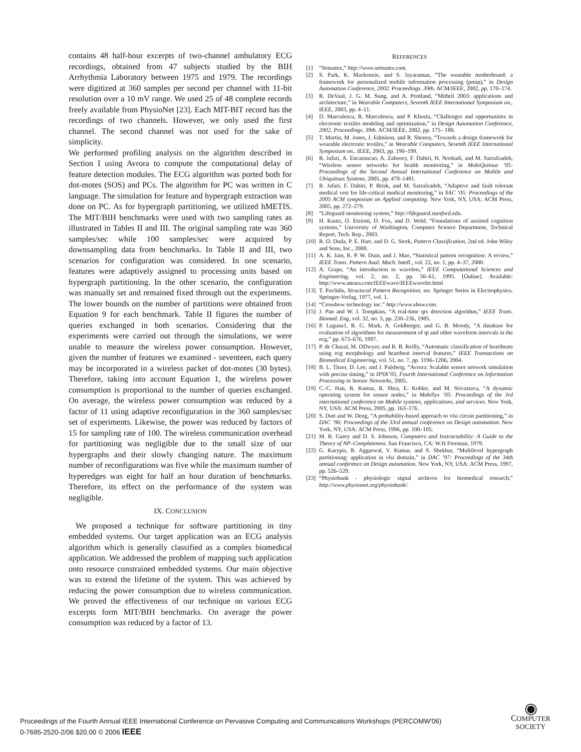contains 48 half-hour excerpts of two-channel ambulatory ECG recordings, obtained from 47 subjects studied by the BIH Arrhythmia Laboratory between 1975 and 1979. The recordings were digitized at 360 samples per second per channel with 11-bit resolution over a 10 mV range. We used 25 of 48 complete records freely available from PhysioNet [23]. Each MIT-BIT record has the recordings of two channels. However, we only used the first channel. The second channel was not used for the sake of simplicity.
We performed profiling analysis on the algorithm described in Section I using Avrora to compute the computational delay of feature detection modules. The ECG algorithm was ported both for dot-motes (SOS) and PCs. The algorithm for PC was written in C language. The simulation for feature and hypergraph extraction was done on PC. As for hypergraph partitioning, we utilized hMETIS. The MIT/BIH benchmarks were used with two sampling rates as illustrated in Tables II and III. The original sampling rate was 360 samples/sec while 100 samples/sec were acquired by downsampling data from benchmarks. In Table II and III, two scenarios for configuration was considered. In one scenario, features were adaptively assigned to processing units based on hypergraph partitioning. In the other scenario, the configuration was manually set and remained fixed through out the experiments. The lower bounds on the number of partitions were obtained from Equation 9 for each benchmark. Table II figures the number of queries exchanged in both scenarios. Considering that the experiments were carried out through the simulations, we were unable to measure the wireless power consumption. However, given the number of features we examined - seventeen, each query may be incorporated in a wireless packet of dot-motes (30 bytes). Therefore, taking into account Equation 1, the wireless power consumption is proportional to the number of queries exchanged. On average, the wireless power consumption was reduced by a factor of 11 using adaptive reconfiguration in the 360 samples/sec set of experiments. Likewise, the power was reduced by factors of 15 for sampling rate of 100. The wireless communication overhead for partitioning was negligible due to the small size of our hypergraphs and their slowly changing nature. The maximum number of reconfigurations was five while the maximum number of hyperedges was eight for half an hour duration of benchmarks. Therefore, its effect on the performance of the system was negligible.
IX. CONCLUSION
We proposed a technique for software partitioning in tiny embedded systems. Our target application was an ECG analysis algorithm which is generally classified as a complex biomedical application. We addressed the problem of mapping such application onto resource constrained embedded systems. Our main objective was to extend the lifetime of the system. This was achieved by reducing the power consumption due to wireless communication. We proved the effectiveness of our technique on various ECG excerpts form MIT/BIH benchmarks. On average the power consumption was reduced by a factor of 13.
REFERENCES
[1] “Sensatex,” http://www.sensatex.com.
[2] S. Park, K. Mackenzie, and S. Jayaraman, “The wearable motherboard: a framework for personalized mobile information processing (pmip),” in Design Automation Conference, 2002. Proceedings. 39th. ACM/IEEE, 2002, pp. 170–174.
[3] R. DeVaul, J. G. M. Sung, and A. Pentland, “Mithril 2003: applications and architecture,” in Wearable Computers, Seventh IEEE International Symposium on,. IEEE, 2003, pp. 4–11.
[4] D. Marculescu, R. Marculescu, and P. Khosla, “Challenges and opportunities in electronic textiles modeling and optimization,” in Design Automation Conference, 2002. Proceedings. 39th. ACM/IEEE, 2002, pp. 175– 180.
[5] T. Martin, M. Jones, J. Edmison, and R. Shenoy, “Towards a design framework for wearable electronic textiles,” in Wearable Computers, Seventh IEEE International Symposium on,. IEEE, 2003, pp. 190–199.
[6] R. Jafari, A. Encarnacao, A. Zahoory, F. Dabiri, H. Noshadi, and M. Sarrafzadeh, “Wireless sensor networks for health monitoring,” in MobiQuitous ’05: Proceedings of the Second Annual International Conference on Mobile and Ubiquitous Systems, 2005, pp. 479–1481.
[7] R. Jafari, F. Dabiri, P. Brisk, and M. Sarrafzadeh, “Adaptive and fault tolerant medical vest for life-critical medical monitoring,” in SAC ’05: Proceedings of the 2005 ACM symposium on Applied computing. New York, NY, USA: ACM Press, 2005, pp. 272–279.
[8] “Lifeguard monitoring system,” http://lifeguard.stanford.edu.
[9] H. Kautz, O. Etzioni, D. Fox, and D. Weld, “Foundations of assisted cognition systems,” University of Washington, Computer Science Department, Technical Report, Tech. Rep., 2003.
[10] R. O. Duda, P. E. Hart, and D. G. Stork, Pattern Classification, 2nd ed. John Wiley and Sons, Inc., 2000.
[11] A. K. Jain, R. P. W. Duin, and J. Mao, “Statistical pattern recognition: A review,” IEEE Trans. Pattern Anal. Mach. Intell., vol. 22, no. 1, pp. 4–37, 2000.
[12] A. Graps, “An introduction to wavelets,” IEEE Computational Sciences and Engineering, vol. 2, no. 2, pp. 50–61, 1995. [Online]. Available: http://www.amara.com/IEEEwave/IEEEwavelet.html
[13] T. Pavlidis, Structural Pattern Recognition, ser. Springer Series in Electrophysics. Springer-Verlag, 1977, vol. 1.
[14] “Crossbow technology inc.” http://www.xbow.com.
[15] J. Pan and W. J. Tompkins, “A real-time qrs detection algorithm,” IEEE Trans. Biomed. Eng, vol. 32, no. 3, pp. 230–236, 1985.
[16] P. Laguna1, R. G. Mark, A. Goldberger, and G. B. Moody, “A database for evaluation of algorithms for measurement of qt and other waveform intervals in the ecg,” pp. 673–676, 1997.
[17] P. de Chazal, M. ODwyer, and R. B. Reilly, “Automatic classification of heartbeats using ecg morphology and heartbeat interval features,” IEEE Transactions on Biomedical Engineering, vol. 51, no. 7, pp. 1196–1206, 2004.
[18] B. L. Titzer, D. Lee, and J. Palsberg, “Avrora: Scalable sensor network simulation with precise timing,” in IPSN’05, Fourth International Conference on Information Processing in Sensor Networks, 2005.
[19] C.-C. Han, R. Kumar, R. Shea, E. Kohler, and M. Srivastava, “A dynamic operating system for sensor nodes,” in MobiSys ’05: Proceedings of the 3rd international conference on Mobile systems, applications, and services. New York, NY, USA: ACM Press, 2005, pp. 163–176.
[20] S. Dutt and W. Deng, “A probability-based approach to vlsi circuit partitioning,” in DAC ’96: Proceedings of the 33rd annual conference on Design automation. New York, NY, USA: ACM Press, 1996, pp. 100–105.
[21] M. R. Garey and D. S. Johnson, Computers and Instractability: A Guide to the Theory of NP–Completeness. San Francisco, CA: W.H Freeman, 1979.
[22] G. Karypis, R. Aggarwal, V. Kumar, and S. Shekhar, “Multilevel hypergraph partitioning: application in vlsi domain,” in DAC ’97: Proceedings of the 34th annual conference on Design automation. New York, NY, USA: ACM Press, 1997, pp. 526–529.
[23] “Physiobank - physiologic signal archives for biomedical research,” http://www.physionet.org/physiobank/.
Proceedings of the Fourth Annual IEEE International Conference on Pervasive Computing and Communications Workshops (PERCOMW'06)
0-7695-2520-2/06 $20.00 © 2006 IEEE
◉
COMPUTER
SOCIETY